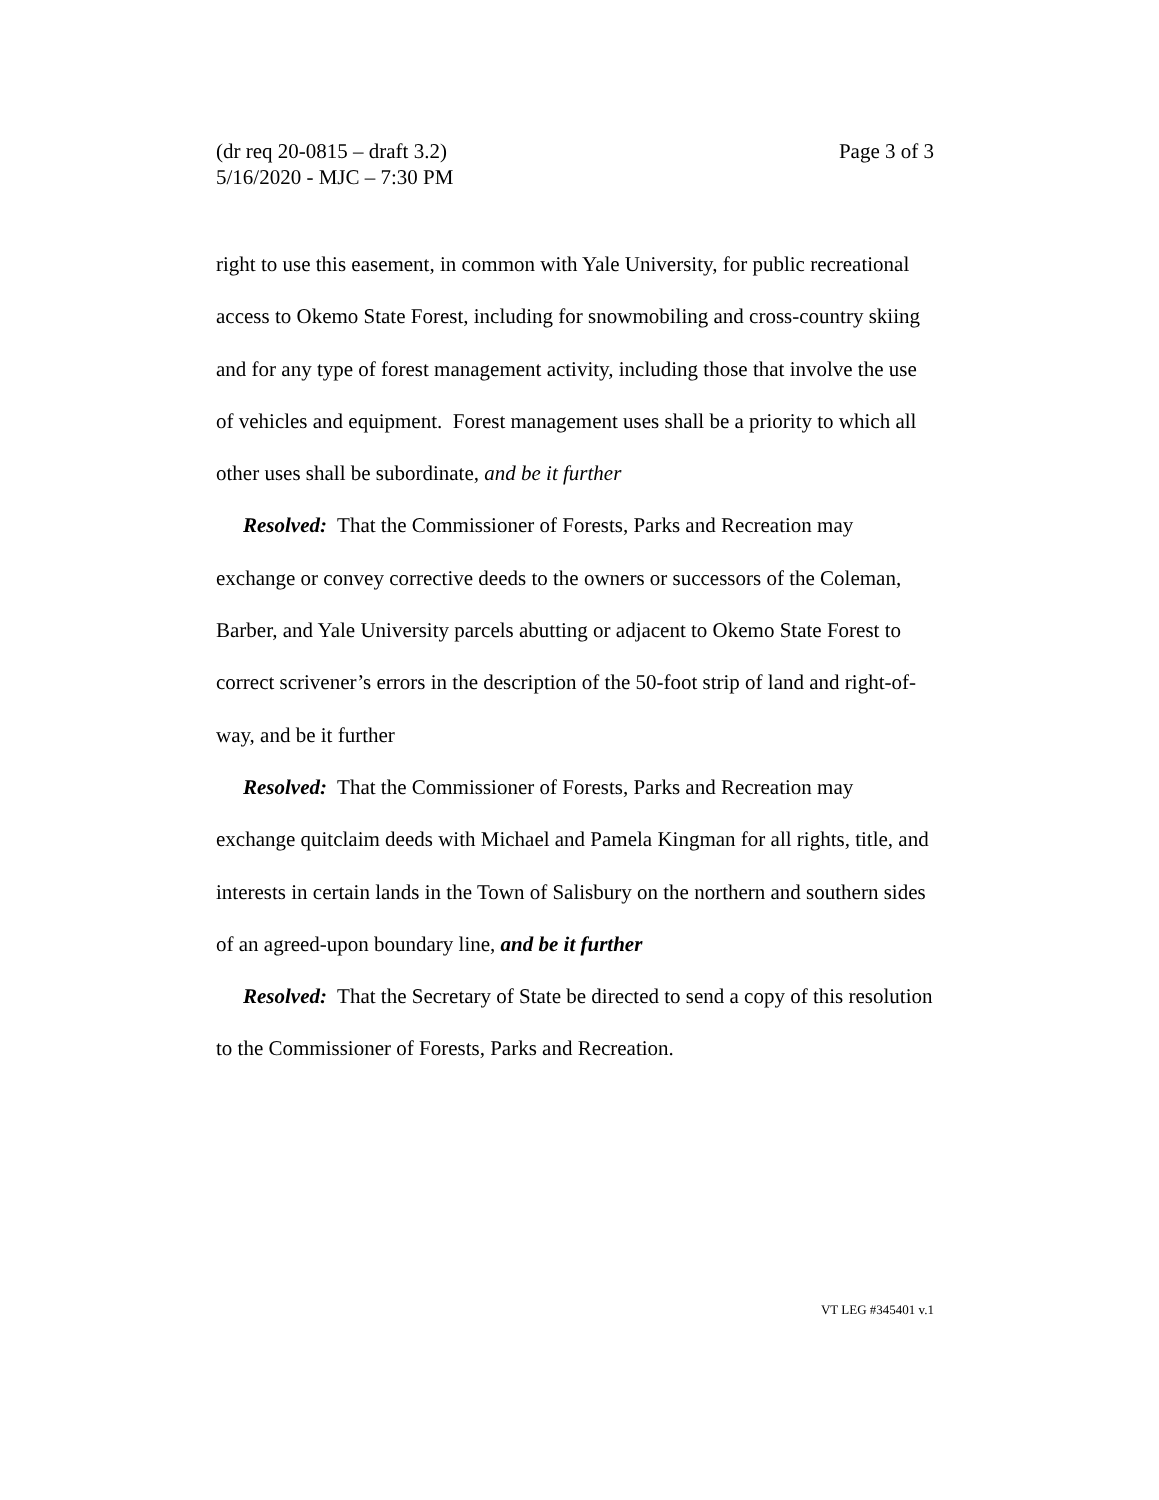Page 3 of 3 (dr req 20-0815 – draft 3.2)
5/16/2020 - MJC – 7:30 PM
right to use this easement, in common with Yale University, for public recreational access to Okemo State Forest, including for snowmobiling and cross-country skiing and for any type of forest management activity, including those that involve the use of vehicles and equipment. Forest management uses shall be a priority to which all other uses shall be subordinate, and be it further
Resolved: That the Commissioner of Forests, Parks and Recreation may exchange or convey corrective deeds to the owners or successors of the Coleman, Barber, and Yale University parcels abutting or adjacent to Okemo State Forest to correct scrivener’s errors in the description of the 50-foot strip of land and right-of-way, and be it further
Resolved: That the Commissioner of Forests, Parks and Recreation may exchange quitclaim deeds with Michael and Pamela Kingman for all rights, title, and interests in certain lands in the Town of Salisbury on the northern and southern sides of an agreed-upon boundary line, and be it further
Resolved: That the Secretary of State be directed to send a copy of this resolution to the Commissioner of Forests, Parks and Recreation.
VT LEG #345401 v.1